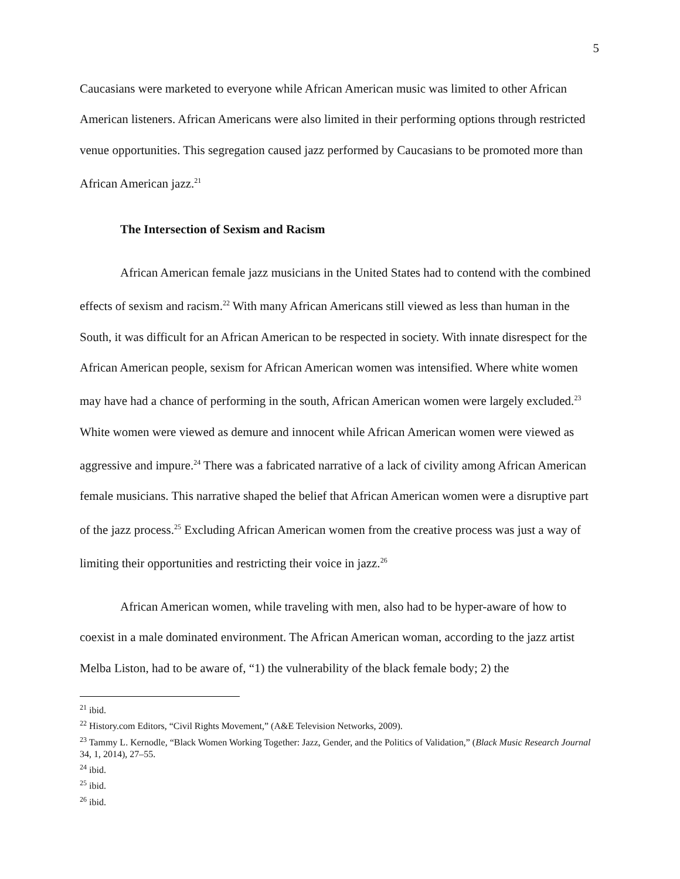5
Caucasians were marketed to everyone while African American music was limited to other African American listeners. African Americans were also limited in their performing options through restricted venue opportunities. This segregation caused jazz performed by Caucasians to be promoted more than African American jazz.<sup>21</sup>
The Intersection of Sexism and Racism
African American female jazz musicians in the United States had to contend with the combined effects of sexism and racism.<sup>22</sup> With many African Americans still viewed as less than human in the South, it was difficult for an African American to be respected in society. With innate disrespect for the African American people, sexism for African American women was intensified. Where white women may have had a chance of performing in the south, African American women were largely excluded.<sup>23</sup> White women were viewed as demure and innocent while African American women were viewed as aggressive and impure.<sup>24</sup> There was a fabricated narrative of a lack of civility among African American female musicians. This narrative shaped the belief that African American women were a disruptive part of the jazz process.<sup>25</sup> Excluding African American women from the creative process was just a way of limiting their opportunities and restricting their voice in jazz.<sup>26</sup>
African American women, while traveling with men, also had to be hyper-aware of how to coexist in a male dominated environment. The African American woman, according to the jazz artist Melba Liston, had to be aware of, “1) the vulnerability of the black female body; 2) the
<sup>21</sup> ibid.
<sup>22</sup> History.com Editors, “Civil Rights Movement,” (A&E Television Networks, 2009).
<sup>23</sup> Tammy L. Kernodle, “Black Women Working Together: Jazz, Gender, and the Politics of Validation,” (Black Music Research Journal 34, 1, 2014), 27–55.
<sup>24</sup> ibid.
<sup>25</sup> ibid.
<sup>26</sup> ibid.